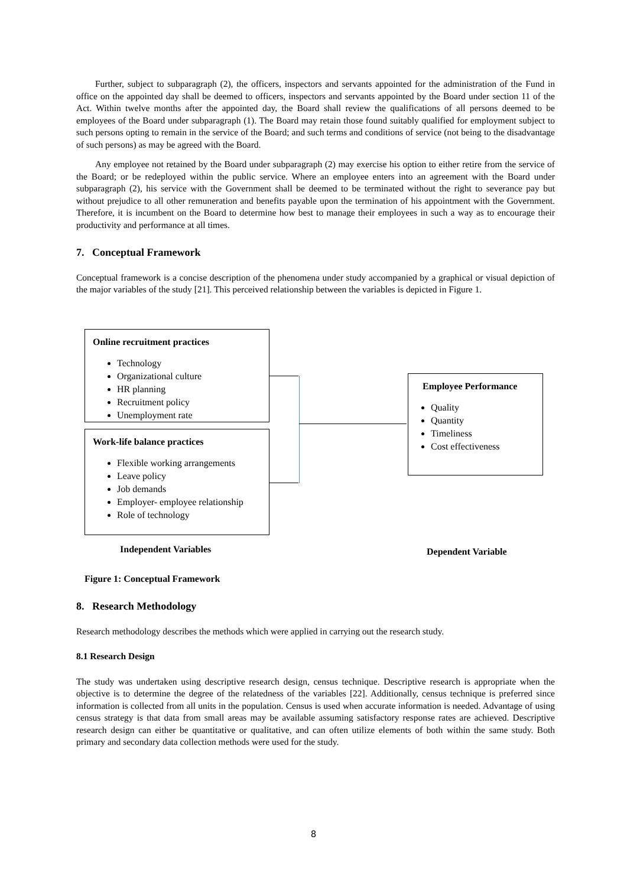Further, subject to subparagraph (2), the officers, inspectors and servants appointed for the administration of the Fund in office on the appointed day shall be deemed to officers, inspectors and servants appointed by the Board under section 11 of the Act. Within twelve months after the appointed day, the Board shall review the qualifications of all persons deemed to be employees of the Board under subparagraph (1). The Board may retain those found suitably qualified for employment subject to such persons opting to remain in the service of the Board; and such terms and conditions of service (not being to the disadvantage of such persons) as may be agreed with the Board.
Any employee not retained by the Board under subparagraph (2) may exercise his option to either retire from the service of the Board; or be redeployed within the public service. Where an employee enters into an agreement with the Board under subparagraph (2), his service with the Government shall be deemed to be terminated without the right to severance pay but without prejudice to all other remuneration and benefits payable upon the termination of his appointment with the Government. Therefore, it is incumbent on the Board to determine how best to manage their employees in such a way as to encourage their productivity and performance at all times.
7. Conceptual Framework
Conceptual framework is a concise description of the phenomena under study accompanied by a graphical or visual depiction of the major variables of the study [21]. This perceived relationship between the variables is depicted in Figure 1.
Online recruitment practices
Technology
Organizational culture
HR planning
Recruitment policy
Unemployment rate
Work-life balance practices
Flexible working arrangements
Leave policy
Job demands
Employer- employee relationship
Role of technology
Employee Performance
Quality
Quantity
Timeliness
Cost effectiveness
Independent Variables Dependent Variable
Figure 1: Conceptual Framework
8. Research Methodology
Research methodology describes the methods which were applied in carrying out the research study.
8.1 Research Design
The study was undertaken using descriptive research design, census technique. Descriptive research is appropriate when the objective is to determine the degree of the relatedness of the variables [22]. Additionally, census technique is preferred since information is collected from all units in the population. Census is used when accurate information is needed. Advantage of using census strategy is that data from small areas may be available assuming satisfactory response rates are achieved. Descriptive research design can either be quantitative or qualitative, and can often utilize elements of both within the same study. Both primary and secondary data collection methods were used for the study.
8